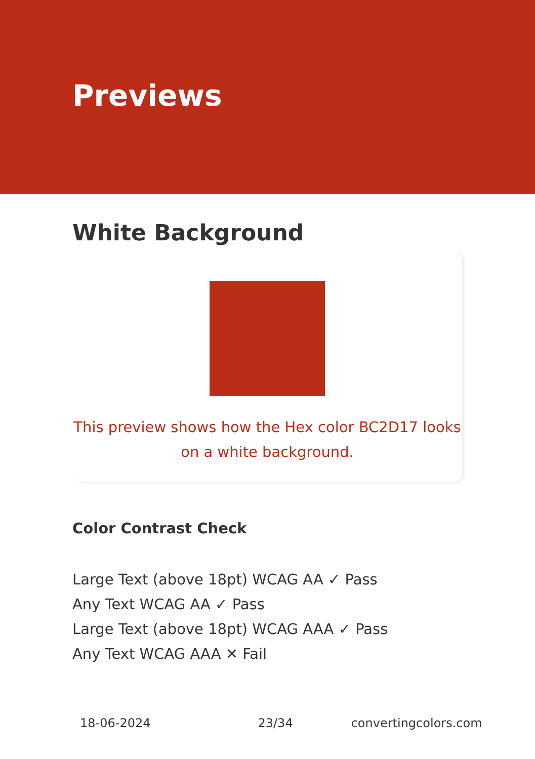Previews
White Background
This preview shows how the Hex color BC2D17 looks on a white background.
Color Contrast Check
Large Text (above 18pt) WCAG AA ✓ Pass
Any Text WCAG AA ✓ Pass
Large Text (above 18pt) WCAG AAA ✓ Pass
Any Text WCAG AAA ✕ Fail
18-06-2024 23/34 convertingcolors.com